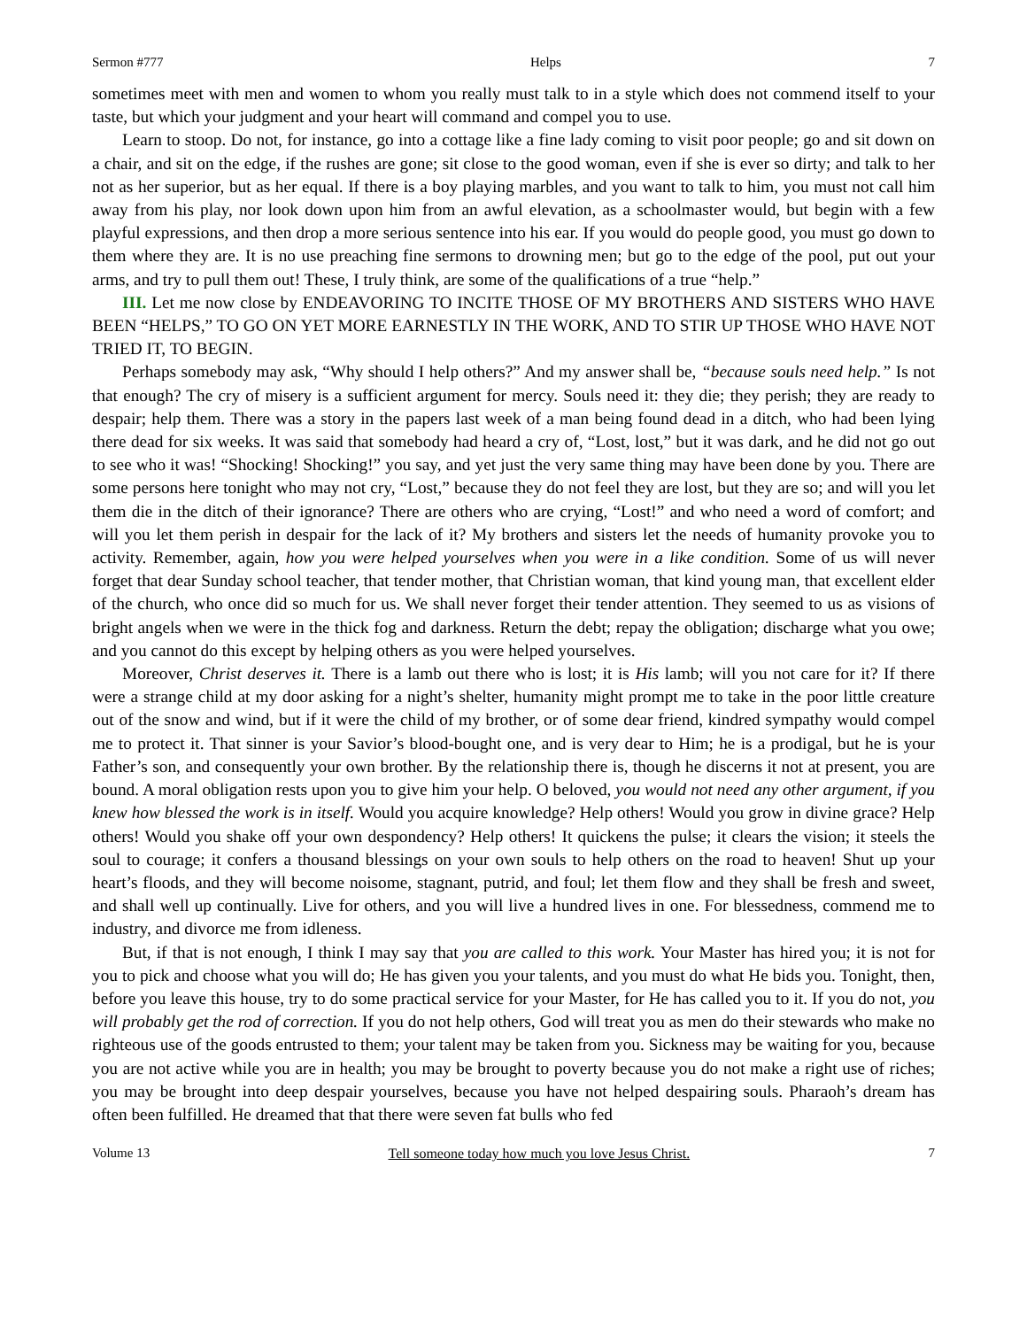Sermon #777 Helps 7
sometimes meet with men and women to whom you really must talk to in a style which does not commend itself to your taste, but which your judgment and your heart will command and compel you to use.
Learn to stoop. Do not, for instance, go into a cottage like a fine lady coming to visit poor people; go and sit down on a chair, and sit on the edge, if the rushes are gone; sit close to the good woman, even if she is ever so dirty; and talk to her not as her superior, but as her equal. If there is a boy playing marbles, and you want to talk to him, you must not call him away from his play, nor look down upon him from an awful elevation, as a schoolmaster would, but begin with a few playful expressions, and then drop a more serious sentence into his ear. If you would do people good, you must go down to them where they are. It is no use preaching fine sermons to drowning men; but go to the edge of the pool, put out your arms, and try to pull them out! These, I truly think, are some of the qualifications of a true “help.”
III. Let me now close by ENDEAVORING TO INCITE THOSE OF MY BROTHERS AND SISTERS WHO HAVE BEEN “HELPS,” TO GO ON YET MORE EARNESTLY IN THE WORK, AND TO STIR UP THOSE WHO HAVE NOT TRIED IT, TO BEGIN.
Perhaps somebody may ask, “Why should I help others?” And my answer shall be, “because souls need help.” Is not that enough? The cry of misery is a sufficient argument for mercy. Souls need it: they die; they perish; they are ready to despair; help them. There was a story in the papers last week of a man being found dead in a ditch, who had been lying there dead for six weeks. It was said that somebody had heard a cry of, “Lost, lost,” but it was dark, and he did not go out to see who it was! “Shocking! Shocking!” you say, and yet just the very same thing may have been done by you. There are some persons here tonight who may not cry, “Lost,” because they do not feel they are lost, but they are so; and will you let them die in the ditch of their ignorance? There are others who are crying, “Lost!” and who need a word of comfort; and will you let them perish in despair for the lack of it? My brothers and sisters let the needs of humanity provoke you to activity. Remember, again, how you were helped yourselves when you were in a like condition. Some of us will never forget that dear Sunday school teacher, that tender mother, that Christian woman, that kind young man, that excellent elder of the church, who once did so much for us. We shall never forget their tender attention. They seemed to us as visions of bright angels when we were in the thick fog and darkness. Return the debt; repay the obligation; discharge what you owe; and you cannot do this except by helping others as you were helped yourselves.
Moreover, Christ deserves it. There is a lamb out there who is lost; it is His lamb; will you not care for it? If there were a strange child at my door asking for a night’s shelter, humanity might prompt me to take in the poor little creature out of the snow and wind, but if it were the child of my brother, or of some dear friend, kindred sympathy would compel me to protect it. That sinner is your Savior’s blood-bought one, and is very dear to Him; he is a prodigal, but he is your Father’s son, and consequently your own brother. By the relationship there is, though he discerns it not at present, you are bound. A moral obligation rests upon you to give him your help. O beloved, you would not need any other argument, if you knew how blessed the work is in itself. Would you acquire knowledge? Help others! Would you grow in divine grace? Help others! Would you shake off your own despondency? Help others! It quickens the pulse; it clears the vision; it steels the soul to courage; it confers a thousand blessings on your own souls to help others on the road to heaven! Shut up your heart’s floods, and they will become noisome, stagnant, putrid, and foul; let them flow and they shall be fresh and sweet, and shall well up continually. Live for others, and you will live a hundred lives in one. For blessedness, commend me to industry, and divorce me from idleness.
But, if that is not enough, I think I may say that you are called to this work. Your Master has hired you; it is not for you to pick and choose what you will do; He has given you your talents, and you must do what He bids you. Tonight, then, before you leave this house, try to do some practical service for your Master, for He has called you to it. If you do not, you will probably get the rod of correction. If you do not help others, God will treat you as men do their stewards who make no righteous use of the goods entrusted to them; your talent may be taken from you. Sickness may be waiting for you, because you are not active while you are in health; you may be brought to poverty because you do not make a right use of riches; you may be brought into deep despair yourselves, because you have not helped despairing souls. Pharaoh’s dream has often been fulfilled. He dreamed that that there were seven fat bulls who fed
Volume 13 Tell someone today how much you love Jesus Christ. 7